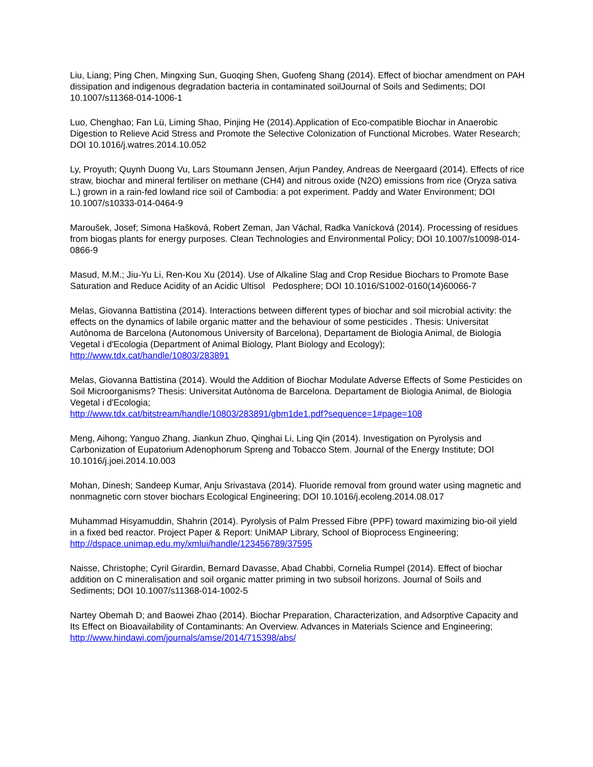Liu, Liang; Ping Chen, Mingxing Sun, Guoqing Shen, Guofeng Shang (2014). Effect of biochar amendment on PAH dissipation and indigenous degradation bacteria in contaminated soilJournal of Soils and Sediments; DOI 10.1007/s11368-014-1006-1
Luo, Chenghao; Fan Lü, Liming Shao, Pinjing He (2014).Application of Eco-compatible Biochar in Anaerobic Digestion to Relieve Acid Stress and Promote the Selective Colonization of Functional Microbes. Water Research; DOI 10.1016/j.watres.2014.10.052
Ly, Proyuth; Quynh Duong Vu, Lars Stoumann Jensen, Arjun Pandey, Andreas de Neergaard (2014). Effects of rice straw, biochar and mineral fertiliser on methane (CH4) and nitrous oxide (N2O) emissions from rice (Oryza sativa L.) grown in a rain-fed lowland rice soil of Cambodia: a pot experiment. Paddy and Water Environment; DOI 10.1007/s10333-014-0464-9
Maroušek, Josef; Simona Hašková, Robert Zeman, Jan Váchal, Radka Vanícková (2014). Processing of residues from biogas plants for energy purposes. Clean Technologies and Environmental Policy; DOI 10.1007/s10098-014-0866-9
Masud, M.M.; Jiu-Yu Li, Ren-Kou Xu (2014). Use of Alkaline Slag and Crop Residue Biochars to Promote Base Saturation and Reduce Acidity of an Acidic Ultisol Pedosphere; DOI 10.1016/S1002-0160(14)60066-7
Melas, Giovanna Battistina (2014). Interactions between different types of biochar and soil microbial activity: the effects on the dynamics of labile organic matter and the behaviour of some pesticides . Thesis: Universitat Autònoma de Barcelona (Autonomous University of Barcelona), Departament de Biologia Animal, de Biologia Vegetal i d'Ecologia (Department of Animal Biology, Plant Biology and Ecology); http://www.tdx.cat/handle/10803/283891
Melas, Giovanna Battistina (2014). Would the Addition of Biochar Modulate Adverse Effects of Some Pesticides on Soil Microorganisms? Thesis: Universitat Autònoma de Barcelona. Departament de Biologia Animal, de Biologia Vegetal i d'Ecologia;
http://www.tdx.cat/bitstream/handle/10803/283891/gbm1de1.pdf?sequence=1#page=108
Meng, Aihong; Yanguo Zhang, Jiankun Zhuo, Qinghai Li, Ling Qin (2014). Investigation on Pyrolysis and Carbonization of Eupatorium Adenophorum Spreng and Tobacco Stem. Journal of the Energy Institute; DOI 10.1016/j.joei.2014.10.003
Mohan, Dinesh; Sandeep Kumar, Anju Srivastava (2014). Fluoride removal from ground water using magnetic and nonmagnetic corn stover biochars Ecological Engineering; DOI 10.1016/j.ecoleng.2014.08.017
Muhammad Hisyamuddin, Shahrin (2014). Pyrolysis of Palm Pressed Fibre (PPF) toward maximizing bio-oil yield in a fixed bed reactor. Project Paper & Report: UniMAP Library, School of Bioprocess Engineering; http://dspace.unimap.edu.my/xmlui/handle/123456789/37595
Naisse, Christophe; Cyril Girardin, Bernard Davasse, Abad Chabbi, Cornelia Rumpel (2014). Effect of biochar addition on C mineralisation and soil organic matter priming in two subsoil horizons. Journal of Soils and Sediments; DOI 10.1007/s11368-014-1002-5
Nartey Obemah D; and Baowei Zhao (2014). Biochar Preparation, Characterization, and Adsorptive Capacity and Its Effect on Bioavailability of Contaminants: An Overview. Advances in Materials Science and Engineering; http://www.hindawi.com/journals/amse/2014/715398/abs/